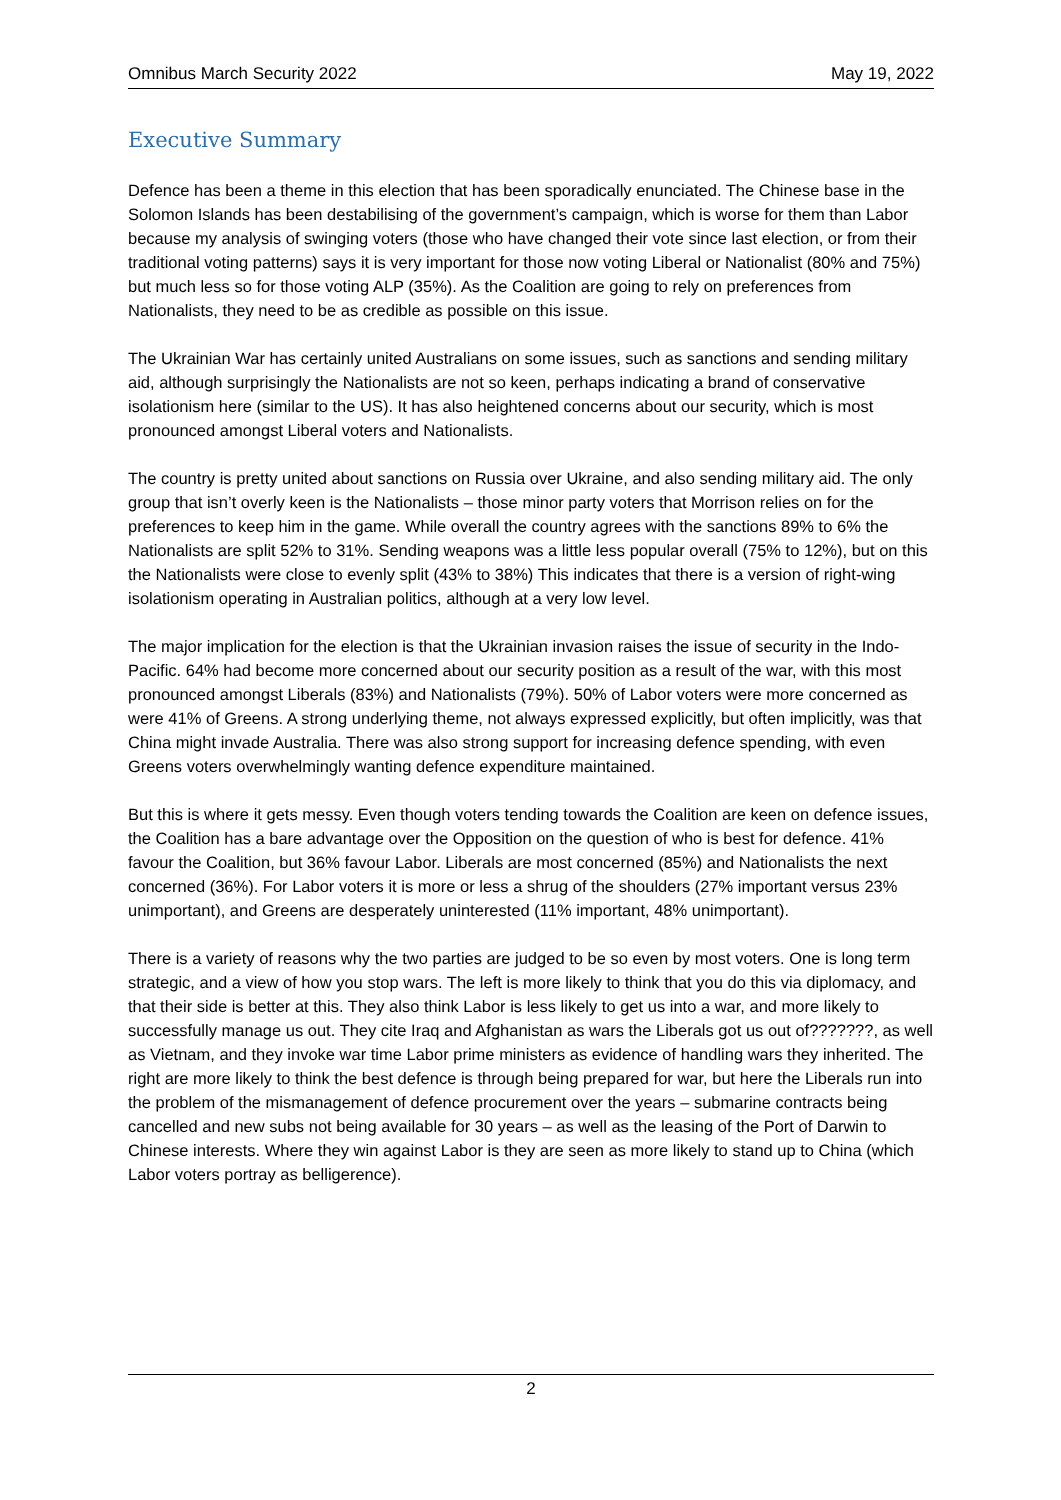Omnibus March Security 2022 May 19, 2022
Executive Summary
Defence has been a theme in this election that has been sporadically enunciated. The Chinese base in the Solomon Islands has been destabilising of the government’s campaign, which is worse for them than Labor because my analysis of swinging voters (those who have changed their vote since last election, or from their traditional voting patterns) says it is very important for those now voting Liberal or Nationalist (80% and 75%) but much less so for those voting ALP (35%). As the Coalition are going to rely on preferences from Nationalists, they need to be as credible as possible on this issue.
The Ukrainian War has certainly united Australians on some issues, such as sanctions and sending military aid, although surprisingly the Nationalists are not so keen, perhaps indicating a brand of conservative isolationism here (similar to the US). It has also heightened concerns about our security, which is most pronounced amongst Liberal voters and Nationalists.
The country is pretty united about sanctions on Russia over Ukraine, and also sending military aid. The only group that isn’t overly keen is the Nationalists – those minor party voters that Morrison relies on for the preferences to keep him in the game. While overall the country agrees with the sanctions 89% to 6% the Nationalists are split 52% to 31%. Sending weapons was a little less popular overall (75% to 12%), but on this the Nationalists were close to evenly split (43% to 38%) This indicates that there is a version of right-wing isolationism operating in Australian politics, although at a very low level.
The major implication for the election is that the Ukrainian invasion raises the issue of security in the Indo-Pacific. 64% had become more concerned about our security position as a result of the war, with this most pronounced amongst Liberals (83%) and Nationalists (79%). 50% of Labor voters were more concerned as were 41% of Greens. A strong underlying theme, not always expressed explicitly, but often implicitly, was that China might invade Australia. There was also strong support for increasing defence spending, with even Greens voters overwhelmingly wanting defence expenditure maintained.
But this is where it gets messy. Even though voters tending towards the Coalition are keen on defence issues, the Coalition has a bare advantage over the Opposition on the question of who is best for defence. 41% favour the Coalition, but 36% favour Labor. Liberals are most concerned (85%) and Nationalists the next concerned (36%). For Labor voters it is more or less a shrug of the shoulders (27% important versus 23% unimportant), and Greens are desperately uninterested (11% important, 48% unimportant).
There is a variety of reasons why the two parties are judged to be so even by most voters. One is long term strategic, and a view of how you stop wars. The left is more likely to think that you do this via diplomacy, and that their side is better at this. They also think Labor is less likely to get us into a war, and more likely to successfully manage us out. They cite Iraq and Afghanistan as wars the Liberals got us out of???????, as well as Vietnam, and they invoke war time Labor prime ministers as evidence of handling wars they inherited. The right are more likely to think the best defence is through being prepared for war, but here the Liberals run into the problem of the mismanagement of defence procurement over the years – submarine contracts being cancelled and new subs not being available for 30 years – as well as the leasing of the Port of Darwin to Chinese interests. Where they win against Labor is they are seen as more likely to stand up to China (which Labor voters portray as belligerence).
2